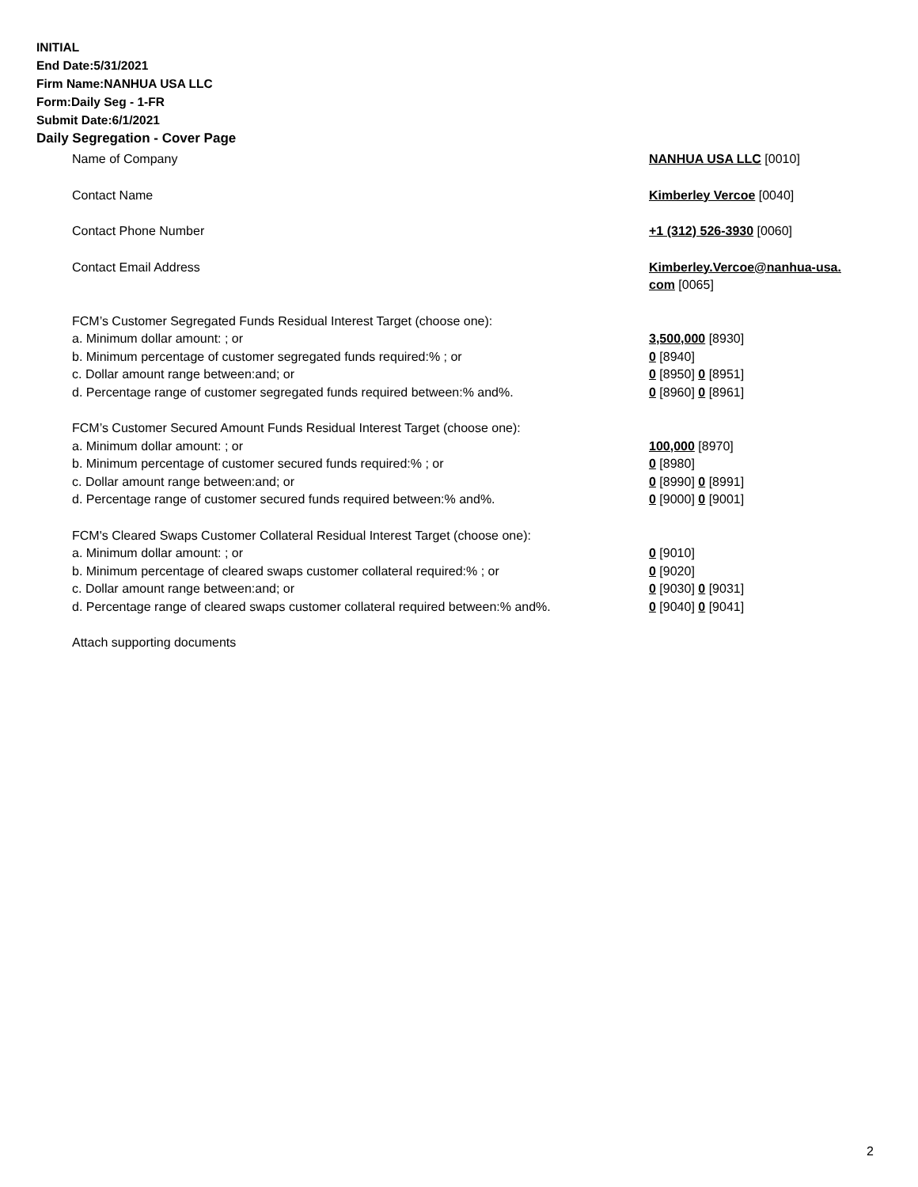INITIAL
End Date:5/31/2021
Firm Name:NANHUA USA LLC
Form:Daily Seg - 1-FR
Submit Date:6/1/2021
Daily Segregation - Cover Page
Name of Company NANHUA USA LLC [0010]
Contact Name Kimberley Vercoe [0040]
Contact Phone Number +1 (312) 526-3930 [0060]
Contact Email Address Kimberley.Vercoe@nanhua-usa.
com [0065]
FCM’s Customer Segregated Funds Residual Interest Target (choose one):
a. Minimum dollar amount: ; or 3,500,000 [8930]
b. Minimum percentage of customer segregated funds required:% ; or 0 [8940]
c. Dollar amount range between:and; or 0 [8950] 0 [8951]
d. Percentage range of customer segregated funds required between:% and%. 0 [8960] 0 [8961]
FCM’s Customer Secured Amount Funds Residual Interest Target (choose one):
a. Minimum dollar amount: ; or 100,000 [8970]
b. Minimum percentage of customer secured funds required:% ; or 0 [8980]
c. Dollar amount range between:and; or 0 [8990] 0 [8991]
d. Percentage range of customer secured funds required between:% and%. 0 [9000] 0 [9001]
FCM's Cleared Swaps Customer Collateral Residual Interest Target (choose one):
a. Minimum dollar amount: ; or 0 [9010]
b. Minimum percentage of cleared swaps customer collateral required:% ; or 0 [9020]
c. Dollar amount range between:and; or 0 [9030] 0 [9031]
d. Percentage range of cleared swaps customer collateral required between:% and%.
0 [9040] 0 [9041]
Attach supporting documents
2